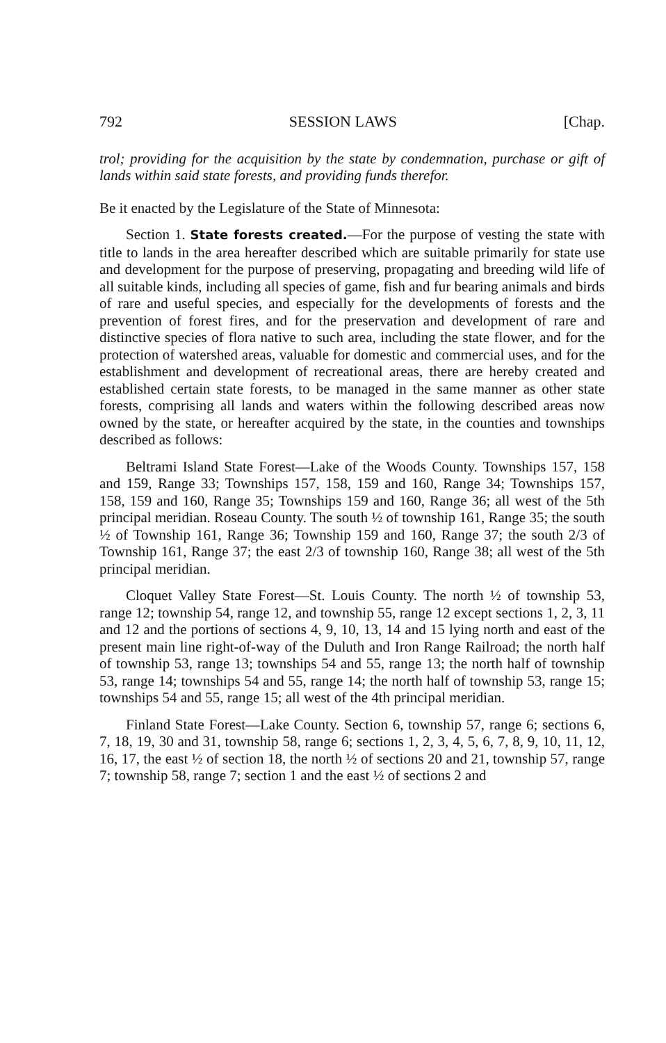792 SESSION LAWS [Chap.
trol; providing for the acquisition by the state by condemnation, purchase or gift of lands within said state forests, and providing funds therefor.
Be it enacted by the Legislature of the State of Minnesota:
Section 1. State forests created.—For the purpose of vesting the state with title to lands in the area hereafter described which are suitable primarily for state use and development for the purpose of preserving, propagating and breeding wild life of all suitable kinds, including all species of game, fish and fur bearing animals and birds of rare and useful species, and especially for the developments of forests and the prevention of forest fires, and for the preservation and development of rare and distinctive species of flora native to such area, including the state flower, and for the protection of watershed areas, valuable for domestic and commercial uses, and for the establishment and development of recreational areas, there are hereby created and established certain state forests, to be managed in the same manner as other state forests, comprising all lands and waters within the following described areas now owned by the state, or hereafter acquired by the state, in the counties and townships described as follows:
Beltrami Island State Forest—Lake of the Woods County. Townships 157, 158 and 159, Range 33; Townships 157, 158, 159 and 160, Range 34; Townships 157, 158, 159 and 160, Range 35; Townships 159 and 160, Range 36; all west of the 5th principal meridian. Roseau County. The south ½ of township 161, Range 35; the south ½ of Township 161, Range 36; Township 159 and 160, Range 37; the south 2/3 of Township 161, Range 37; the east 2/3 of township 160, Range 38; all west of the 5th principal meridian.
Cloquet Valley State Forest—St. Louis County. The north ½ of township 53, range 12; township 54, range 12, and township 55, range 12 except sections 1, 2, 3, 11 and 12 and the portions of sections 4, 9, 10, 13, 14 and 15 lying north and east of the present main line right-of-way of the Duluth and Iron Range Railroad; the north half of township 53, range 13; townships 54 and 55, range 13; the north half of township 53, range 14; townships 54 and 55, range 14; the north half of township 53, range 15; townships 54 and 55, range 15; all west of the 4th principal meridian.
Finland State Forest—Lake County. Section 6, township 57, range 6; sections 6, 7, 18, 19, 30 and 31, township 58, range 6; sections 1, 2, 3, 4, 5, 6, 7, 8, 9, 10, 11, 12, 16, 17, the east ½ of section 18, the north ½ of sections 20 and 21, township 57, range 7; township 58, range 7; section 1 and the east ½ of sections 2 and